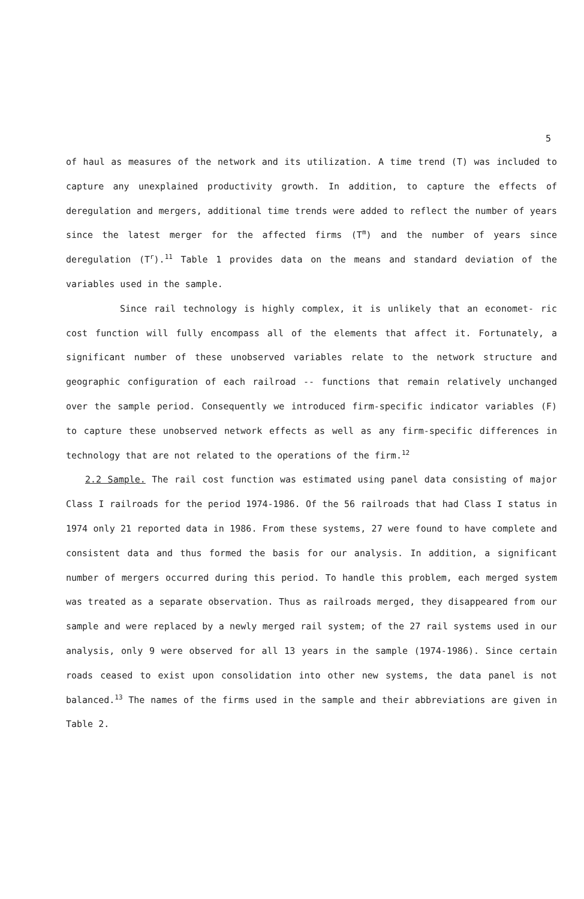5
of haul as measures of the network and its utilization. A time trend (T) was included to capture any unexplained productivity growth. In addition, to capture the effects of deregulation and mergers, additional time trends were added to reflect the number of years since the latest merger for the affected firms (T<sup>m</sup>) and the number of years since deregulation (T<sup>r</sup>).<sup>11</sup> Table 1 provides data on the means and standard deviation of the variables used in the sample.
Since rail technology is highly complex, it is unlikely that an economet- ric cost function will fully encompass all of the elements that affect it. Fortunately, a significant number of these unobserved variables relate to the network structure and geographic configuration of each railroad -- functions that remain relatively unchanged over the sample period. Consequently we introduced firm-specific indicator variables (F) to capture these unobserved network effects as well as any firm-specific differences in technology that are not related to the operations of the firm.<sup>12</sup>
2.2 Sample. The rail cost function was estimated using panel data consisting of major Class I railroads for the period 1974-1986. Of the 56 railroads that had Class I status in 1974 only 21 reported data in 1986. From these systems, 27 were found to have complete and consistent data and thus formed the basis for our analysis. In addition, a significant number of mergers occurred during this period. To handle this problem, each merged system was treated as a separate observation. Thus as railroads merged, they disappeared from our sample and were replaced by a newly merged rail system; of the 27 rail systems used in our analysis, only 9 were observed for all 13 years in the sample (1974-1986). Since certain roads ceased to exist upon consolidation into other new systems, the data panel is not balanced.<sup>13</sup> The names of the firms used in the sample and their abbreviations are given in Table 2.